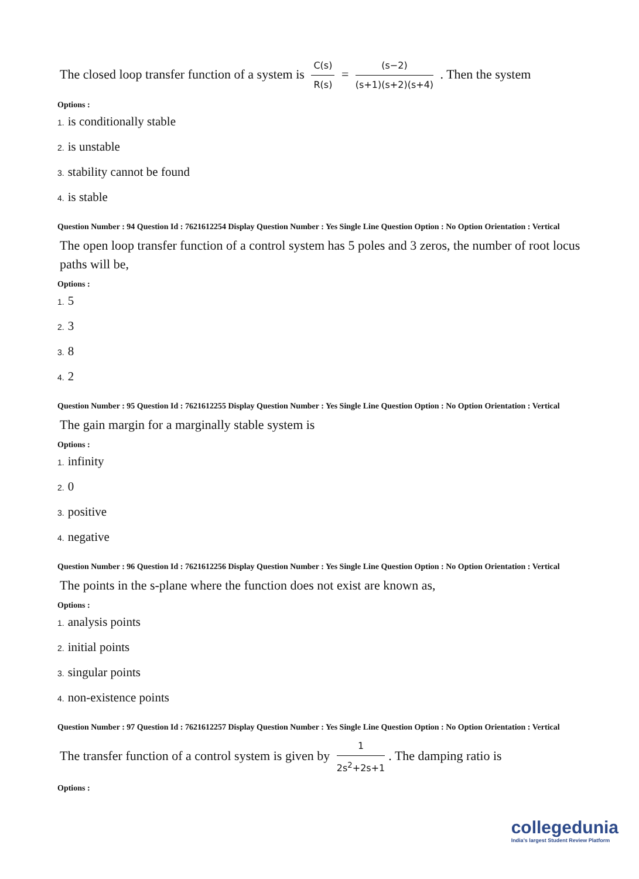The closed loop transfer function of a system is
C(s)
R(s)
=
(s−2)
(s+1)(s+2)(s+4)
. Then the system
Options :
1. is conditionally stable
2. is unstable
3. stability cannot be found
4. is stable
Question Number : 94 Question Id : 7621612254 Display Question Number : Yes Single Line Question Option : No Option Orientation : Vertical
The open loop transfer function of a control system has 5 poles and 3 zeros, the number of root locus paths will be,
Options :
1. 5
2. 3
3. 8
4. 2
Question Number : 95 Question Id : 7621612255 Display Question Number : Yes Single Line Question Option : No Option Orientation : Vertical
The gain margin for a marginally stable system is
Options :
1. infinity
2. 0
3. positive
4. negative
Question Number : 96 Question Id : 7621612256 Display Question Number : Yes Single Line Question Option : No Option Orientation : Vertical
The points in the s-plane where the function does not exist are known as,
Options :
1. analysis points
2. initial points
3. singular points
4. non-existence points
Question Number : 97 Question Id : 7621612257 Display Question Number : Yes Single Line Question Option : No Option Orientation : Vertical
The transfer function of a control system is given by
1
2s<sup>2</sup>+2s+1
. The damping ratio is
Options :
collegedunia
India's largest Student Review Platform